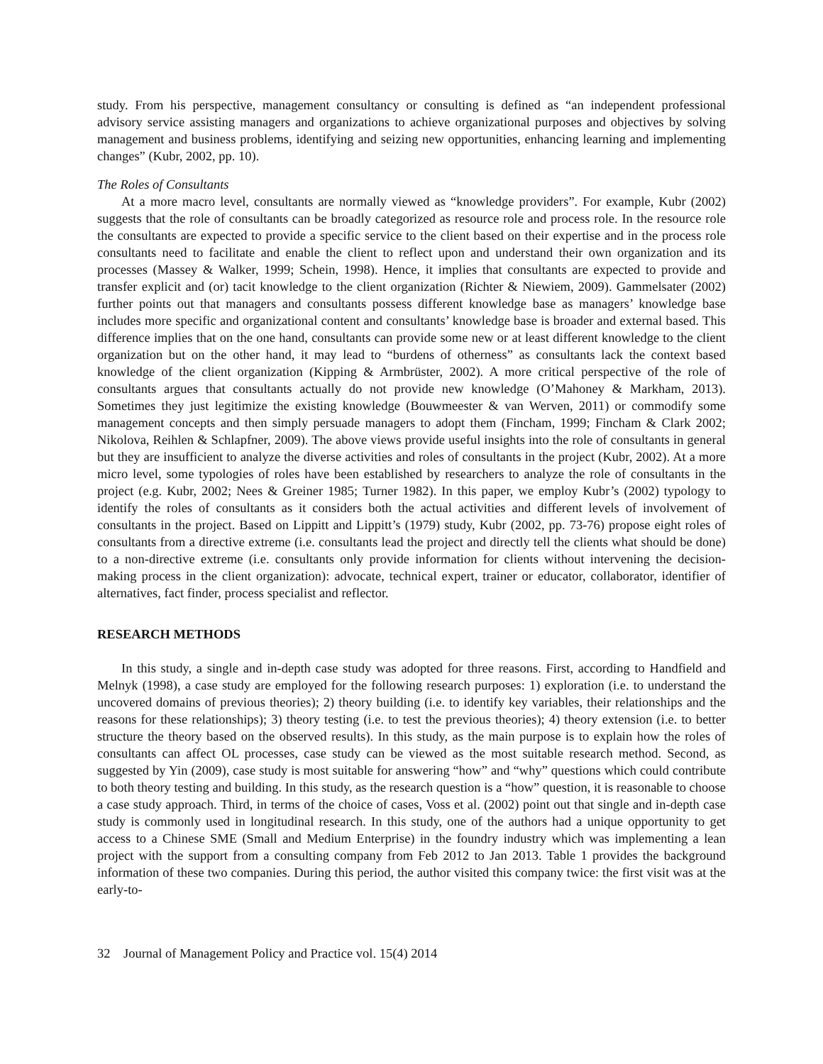study. From his perspective, management consultancy or consulting is defined as “an independent professional advisory service assisting managers and organizations to achieve organizational purposes and objectives by solving management and business problems, identifying and seizing new opportunities, enhancing learning and implementing changes” (Kubr, 2002, pp. 10).
The Roles of Consultants
At a more macro level, consultants are normally viewed as “knowledge providers”. For example, Kubr (2002) suggests that the role of consultants can be broadly categorized as resource role and process role. In the resource role the consultants are expected to provide a specific service to the client based on their expertise and in the process role consultants need to facilitate and enable the client to reflect upon and understand their own organization and its processes (Massey & Walker, 1999; Schein, 1998). Hence, it implies that consultants are expected to provide and transfer explicit and (or) tacit knowledge to the client organization (Richter & Niewiem, 2009). Gammelsater (2002) further points out that managers and consultants possess different knowledge base as managers’ knowledge base includes more specific and organizational content and consultants’ knowledge base is broader and external based. This difference implies that on the one hand, consultants can provide some new or at least different knowledge to the client organization but on the other hand, it may lead to “burdens of otherness” as consultants lack the context based knowledge of the client organization (Kipping & Armbrüster, 2002). A more critical perspective of the role of consultants argues that consultants actually do not provide new knowledge (O’Mahoney & Markham, 2013). Sometimes they just legitimize the existing knowledge (Bouwmeester & van Werven, 2011) or commodify some management concepts and then simply persuade managers to adopt them (Fincham, 1999; Fincham & Clark 2002; Nikolova, Reihlen & Schlapfner, 2009). The above views provide useful insights into the role of consultants in general but they are insufficient to analyze the diverse activities and roles of consultants in the project (Kubr, 2002). At a more micro level, some typologies of roles have been established by researchers to analyze the role of consultants in the project (e.g. Kubr, 2002; Nees & Greiner 1985; Turner 1982). In this paper, we employ Kubr’s (2002) typology to identify the roles of consultants as it considers both the actual activities and different levels of involvement of consultants in the project. Based on Lippitt and Lippitt’s (1979) study, Kubr (2002, pp. 73-76) propose eight roles of consultants from a directive extreme (i.e. consultants lead the project and directly tell the clients what should be done) to a non-directive extreme (i.e. consultants only provide information for clients without intervening the decision-making process in the client organization): advocate, technical expert, trainer or educator, collaborator, identifier of alternatives, fact finder, process specialist and reflector.
RESEARCH METHODS
In this study, a single and in-depth case study was adopted for three reasons. First, according to Handfield and Melnyk (1998), a case study are employed for the following research purposes: 1) exploration (i.e. to understand the uncovered domains of previous theories); 2) theory building (i.e. to identify key variables, their relationships and the reasons for these relationships); 3) theory testing (i.e. to test the previous theories); 4) theory extension (i.e. to better structure the theory based on the observed results). In this study, as the main purpose is to explain how the roles of consultants can affect OL processes, case study can be viewed as the most suitable research method. Second, as suggested by Yin (2009), case study is most suitable for answering “how” and “why” questions which could contribute to both theory testing and building. In this study, as the research question is a “how” question, it is reasonable to choose a case study approach. Third, in terms of the choice of cases, Voss et al. (2002) point out that single and in-depth case study is commonly used in longitudinal research. In this study, one of the authors had a unique opportunity to get access to a Chinese SME (Small and Medium Enterprise) in the foundry industry which was implementing a lean project with the support from a consulting company from Feb 2012 to Jan 2013. Table 1 provides the background information of these two companies. During this period, the author visited this company twice: the first visit was at the early-to-
32 Journal of Management Policy and Practice vol. 15(4) 2014